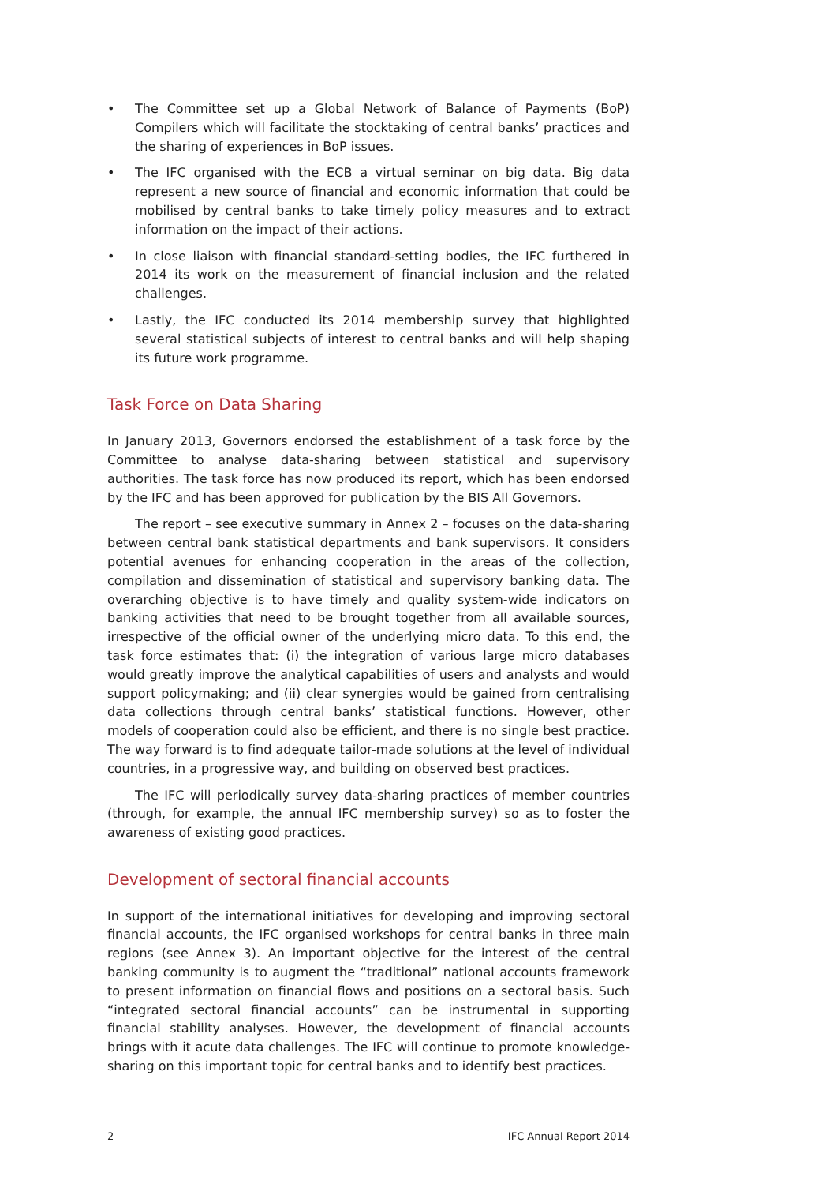• The Committee set up a Global Network of Balance of Payments (BoP) Compilers which will facilitate the stocktaking of central banks’ practices and the sharing of experiences in BoP issues.
• The IFC organised with the ECB a virtual seminar on big data. Big data represent a new source of financial and economic information that could be mobilised by central banks to take timely policy measures and to extract information on the impact of their actions.
• In close liaison with financial standard-setting bodies, the IFC furthered in 2014 its work on the measurement of financial inclusion and the related challenges.
• Lastly, the IFC conducted its 2014 membership survey that highlighted several statistical subjects of interest to central banks and will help shaping its future work programme.
Task Force on Data Sharing
In January 2013, Governors endorsed the establishment of a task force by the Committee to analyse data-sharing between statistical and supervisory authorities. The task force has now produced its report, which has been endorsed by the IFC and has been approved for publication by the BIS All Governors.
The report – see executive summary in Annex 2 – focuses on the data-sharing between central bank statistical departments and bank supervisors. It considers potential avenues for enhancing cooperation in the areas of the collection, compilation and dissemination of statistical and supervisory banking data. The overarching objective is to have timely and quality system-wide indicators on banking activities that need to be brought together from all available sources, irrespective of the official owner of the underlying micro data. To this end, the task force estimates that: (i) the integration of various large micro databases would greatly improve the analytical capabilities of users and analysts and would support policymaking; and (ii) clear synergies would be gained from centralising data collections through central banks’ statistical functions. However, other models of cooperation could also be efficient, and there is no single best practice. The way forward is to find adequate tailor-made solutions at the level of individual countries, in a progressive way, and building on observed best practices.
The IFC will periodically survey data-sharing practices of member countries (through, for example, the annual IFC membership survey) so as to foster the awareness of existing good practices.
Development of sectoral financial accounts
In support of the international initiatives for developing and improving sectoral financial accounts, the IFC organised workshops for central banks in three main regions (see Annex 3). An important objective for the interest of the central banking community is to augment the “traditional” national accounts framework to present information on financial flows and positions on a sectoral basis. Such “integrated sectoral financial accounts” can be instrumental in supporting financial stability analyses. However, the development of financial accounts brings with it acute data challenges. The IFC will continue to promote knowledge-sharing on this important topic for central banks and to identify best practices.
2 IFC Annual Report 2014